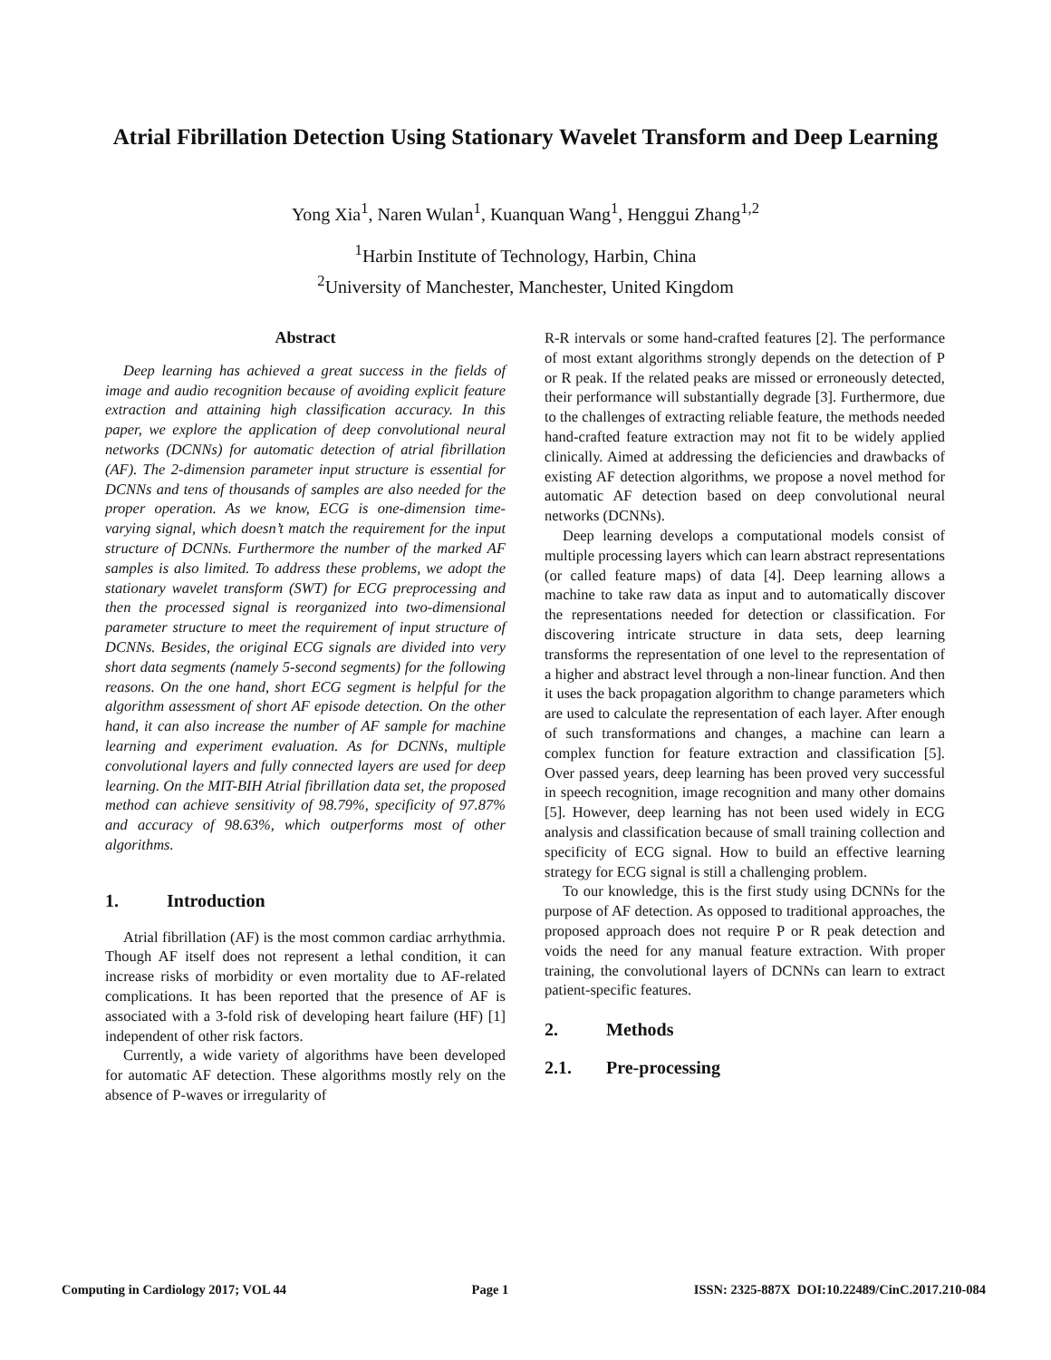Atrial Fibrillation Detection Using Stationary Wavelet Transform and Deep Learning
Yong Xia<sup>1</sup>, Naren Wulan<sup>1</sup>, Kuanquan Wang<sup>1</sup>, Henggui Zhang<sup>1,2</sup>
<sup>1</sup> Harbin Institute of Technology, Harbin, China
<sup>2</sup> University of Manchester, Manchester, United Kingdom
Abstract
Deep learning has achieved a great success in the fields of image and audio recognition because of avoiding explicit feature extraction and attaining high classification accuracy. In this paper, we explore the application of deep convolutional neural networks (DCNNs) for automatic detection of atrial fibrillation (AF). The 2-dimension parameter input structure is essential for DCNNs and tens of thousands of samples are also needed for the proper operation. As we know, ECG is one-dimension time-varying signal, which doesn’t match the requirement for the input structure of DCNNs. Furthermore the number of the marked AF samples is also limited. To address these problems, we adopt the stationary wavelet transform (SWT) for ECG preprocessing and then the processed signal is reorganized into two-dimensional parameter structure to meet the requirement of input structure of DCNNs. Besides, the original ECG signals are divided into very short data segments (namely 5-second segments) for the following reasons. On the one hand, short ECG segment is helpful for the algorithm assessment of short AF episode detection. On the other hand, it can also increase the number of AF sample for machine learning and experiment evaluation. As for DCNNs, multiple convolutional layers and fully connected layers are used for deep learning. On the MIT-BIH Atrial fibrillation data set, the proposed method can achieve sensitivity of 98.79%, specificity of 97.87% and accuracy of 98.63%, which outperforms most of other algorithms.
1. Introduction
Atrial fibrillation (AF) is the most common cardiac arrhythmia. Though AF itself does not represent a lethal condition, it can increase risks of morbidity or even mortality due to AF-related complications. It has been reported that the presence of AF is associated with a 3-fold risk of developing heart failure (HF) [1] independent of other risk factors.
Currently, a wide variety of algorithms have been developed for automatic AF detection. These algorithms mostly rely on the absence of P-waves or irregularity of
R-R intervals or some hand-crafted features [2]. The performance of most extant algorithms strongly depends on the detection of P or R peak. If the related peaks are missed or erroneously detected, their performance will substantially degrade [3]. Furthermore, due to the challenges of extracting reliable feature, the methods needed hand-crafted feature extraction may not fit to be widely applied clinically. Aimed at addressing the deficiencies and drawbacks of existing AF detection algorithms, we propose a novel method for automatic AF detection based on deep convolutional neural networks (DCNNs).
Deep learning develops a computational models consist of multiple processing layers which can learn abstract representations (or called feature maps) of data [4]. Deep learning allows a machine to take raw data as input and to automatically discover the representations needed for detection or classification. For discovering intricate structure in data sets, deep learning transforms the representation of one level to the representation of a higher and abstract level through a non-linear function. And then it uses the back propagation algorithm to change parameters which are used to calculate the representation of each layer. After enough of such transformations and changes, a machine can learn a complex function for feature extraction and classification [5]. Over passed years, deep learning has been proved very successful in speech recognition, image recognition and many other domains [5]. However, deep learning has not been used widely in ECG analysis and classification because of small training collection and specificity of ECG signal. How to build an effective learning strategy for ECG signal is still a challenging problem.
To our knowledge, this is the first study using DCNNs for the purpose of AF detection. As opposed to traditional approaches, the proposed approach does not require P or R peak detection and voids the need for any manual feature extraction. With proper training, the convolutional layers of DCNNs can learn to extract patient-specific features.
2. Methods
2.1. Pre-processing
Computing in Cardiology 2017; VOL 44 Page 1 ISSN: 2325-887X DOI:10.22489/CinC.2017.210-084